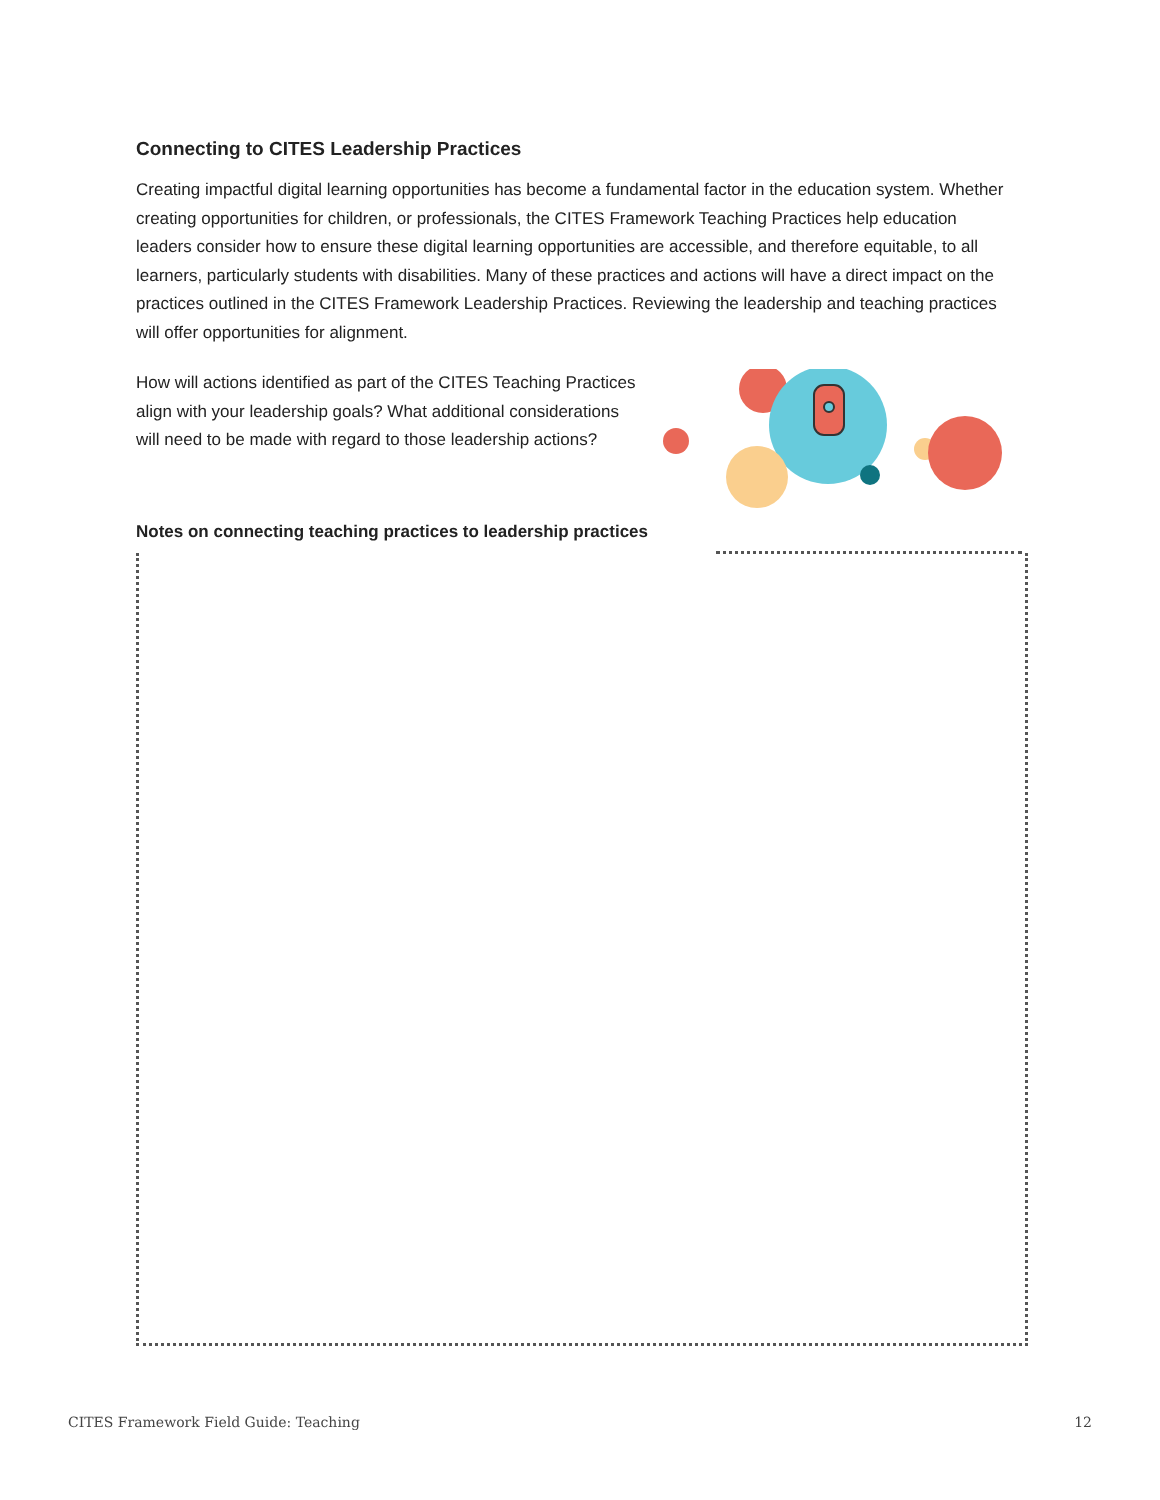Connecting to CITES Leadership Practices
Creating impactful digital learning opportunities has become a fundamental factor in the education system. Whether creating opportunities for children, or professionals, the CITES Framework Teaching Practices help education leaders consider how to ensure these digital learning opportunities are accessible, and therefore equitable, to all learners, particularly students with disabilities. Many of these practices and actions will have a direct impact on the practices outlined in the CITES Framework Leadership Practices. Reviewing the leadership and teaching practices will offer opportunities for alignment.
How will actions identified as part of the CITES Teaching Practices align with your leadership goals? What additional considerations will need to be made with regard to those leadership actions?
Notes on connecting teaching practices to leadership practices
CITES Framework Field Guide: Teaching 12